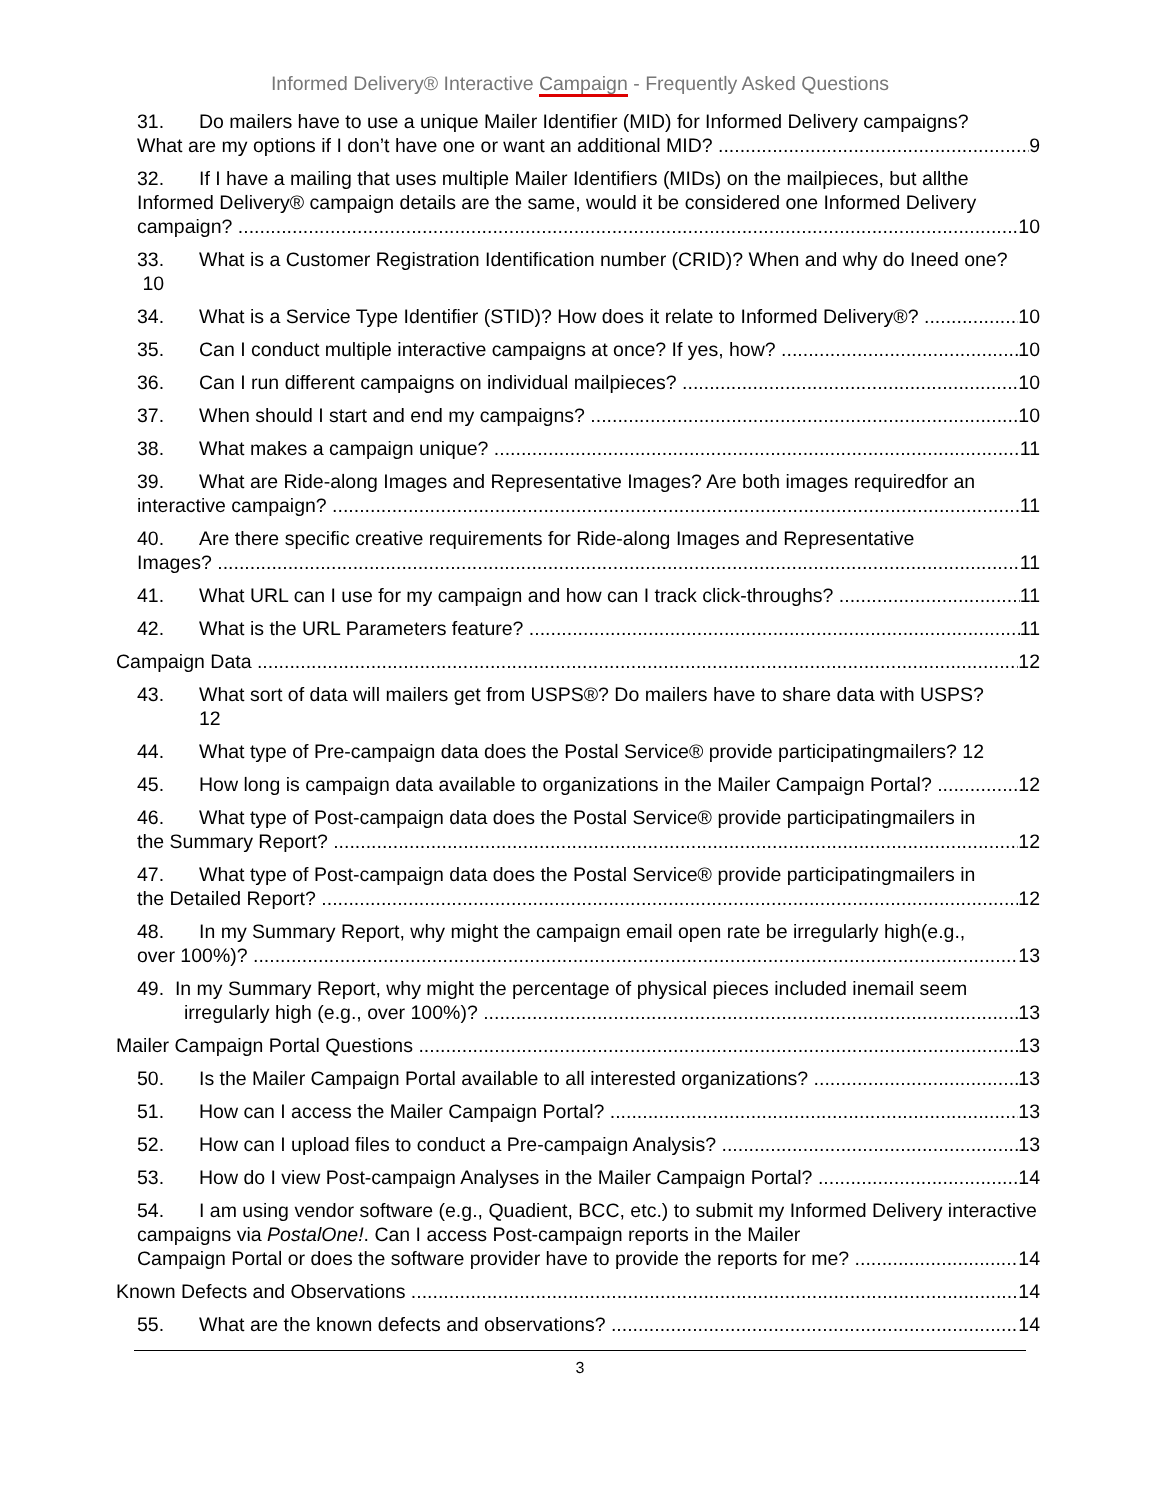Informed Delivery® Interactive Campaign - Frequently Asked Questions
31. Do mailers have to use a unique Mailer Identifier (MID) for Informed Delivery campaigns?
What are my options if I don’t have one or want an additional MID? 9
32. If I have a mailing that uses multiple Mailer Identifiers (MIDs) on the mailpieces, but allthe Informed Delivery® campaign details are the same, would it be considered one Informed Delivery
campaign? 10
33. What is a Customer Registration Identification number (CRID)? When and why do Ineed one? 10
34. What is a Service Type Identifier (STID)? How does it relate to Informed Delivery®? 10
35. Can I conduct multiple interactive campaigns at once? If yes, how? 10
36. Can I run different campaigns on individual mailpieces? 10
37. When should I start and end my campaigns? 10
38. What makes a campaign unique? 11
39. What are Ride-along Images and Representative Images? Are both images requiredfor an
interactive campaign? 11
40. Are there specific creative requirements for Ride-along Images and Representative
Images? 11
41. What URL can I use for my campaign and how can I track click-throughs? 11
42. What is the URL Parameters feature? 11
Campaign Data 12
43. What sort of data will mailers get from USPS®? Do mailers have to share data with USPS?
12
44. What type of Pre-campaign data does the Postal Service® provide participatingmailers? 12
45. How long is campaign data available to organizations in the Mailer Campaign Portal? 12
46. What type of Post-campaign data does the Postal Service® provide participatingmailers in
the Summary Report? 12
47. What type of Post-campaign data does the Postal Service® provide participatingmailers in
the Detailed Report? 12
48. In my Summary Report, why might the campaign email open rate be irregularly high(e.g.,
over 100%)? 13
49. In my Summary Report, why might the percentage of physical pieces included inemail seem
irregularly high (e.g., over 100%)? 13
Mailer Campaign Portal Questions 13
50. Is the Mailer Campaign Portal available to all interested organizations? 13
51. How can I access the Mailer Campaign Portal? 13
52. How can I upload files to conduct a Pre-campaign Analysis? 13
53. How do I view Post-campaign Analyses in the Mailer Campaign Portal? 14
54. I am using vendor software (e.g., Quadient, BCC, etc.) to submit my Informed Delivery interactive campaigns via PostalOne!. Can I access Post-campaign reports in the Mailer
Campaign Portal or does the software provider have to provide the reports for me? 14
Known Defects and Observations 14
55. What are the known defects and observations? 14
3